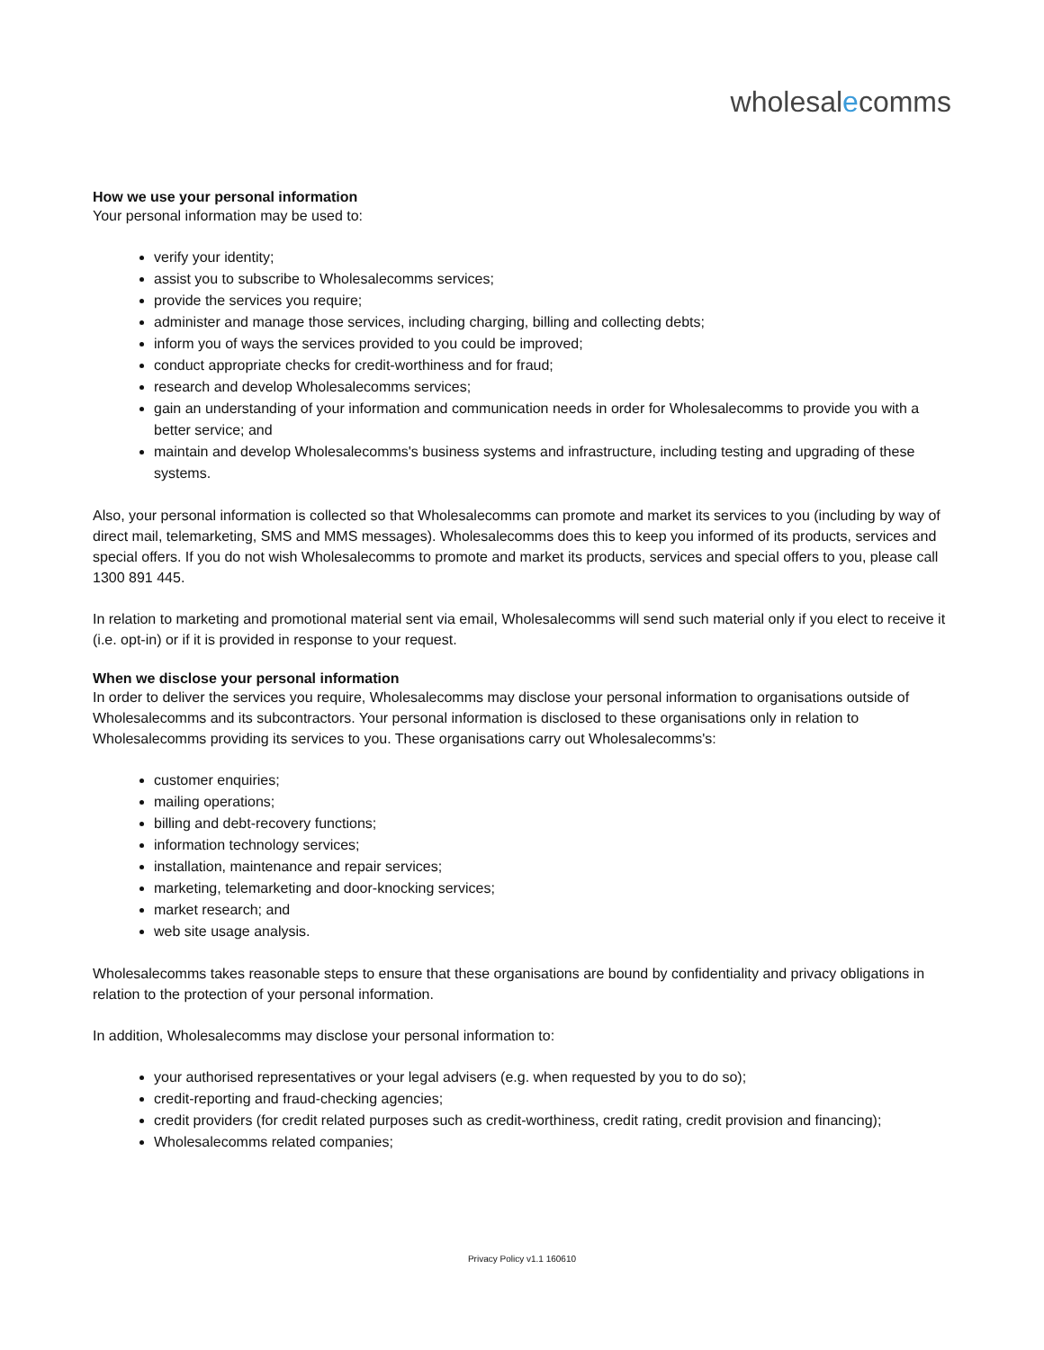wholesalecomms
How we use your personal information
Your personal information may be used to:
verify your identity;
assist you to subscribe to Wholesalecomms services;
provide the services you require;
administer and manage those services, including charging, billing and collecting debts;
inform you of ways the services provided to you could be improved;
conduct appropriate checks for credit-worthiness and for fraud;
research and develop Wholesalecomms services;
gain an understanding of your information and communication needs in order for Wholesalecomms to provide you with a better service; and
maintain and develop Wholesalecomms's business systems and infrastructure, including testing and upgrading of these systems.
Also, your personal information is collected so that Wholesalecomms can promote and market its services to you (including by way of direct mail, telemarketing, SMS and MMS messages). Wholesalecomms does this to keep you informed of its products, services and special offers. If you do not wish Wholesalecomms to promote and market its products, services and special offers to you, please call 1300 891 445.
In relation to marketing and promotional material sent via email, Wholesalecomms will send such material only if you elect to receive it (i.e. opt-in) or if it is provided in response to your request.
When we disclose your personal information
In order to deliver the services you require, Wholesalecomms may disclose your personal information to organisations outside of Wholesalecomms and its subcontractors. Your personal information is disclosed to these organisations only in relation to Wholesalecomms providing its services to you. These organisations carry out Wholesalecomms's:
customer enquiries;
mailing operations;
billing and debt-recovery functions;
information technology services;
installation, maintenance and repair services;
marketing, telemarketing and door-knocking services;
market research; and
web site usage analysis.
Wholesalecomms takes reasonable steps to ensure that these organisations are bound by confidentiality and privacy obligations in relation to the protection of your personal information.
In addition, Wholesalecomms may disclose your personal information to:
your authorised representatives or your legal advisers (e.g. when requested by you to do so);
credit-reporting and fraud-checking agencies;
credit providers (for credit related purposes such as credit-worthiness, credit rating, credit provision and financing);
Wholesalecomms related companies;
Privacy Policy v1.1 160610